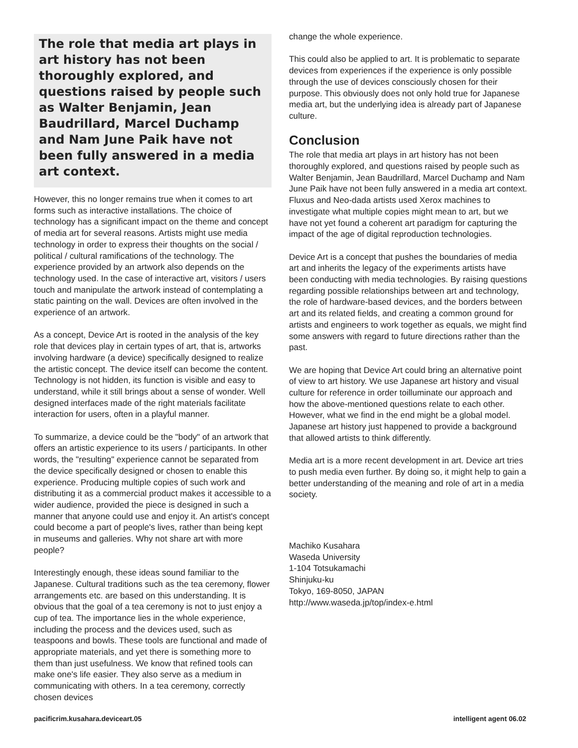The role that media art plays in art history has not been thoroughly explored, and questions raised by people such as Walter Benjamin, Jean Baudrillard, Marcel Duchamp and Nam June Paik have not been fully answered in a media art context.
However, this no longer remains true when it comes to art forms such as interactive installations. The choice of technology has a significant impact on the theme and concept of media art for several reasons. Artists might use media technology in order to express their thoughts on the social / political / cultural ramifications of the technology. The experience provided by an artwork also depends on the technology used. In the case of interactive art, visitors / users touch and manipulate the artwork instead of contemplating a static painting on the wall. Devices are often involved in the experience of an artwork.
As a concept, Device Art is rooted in the analysis of the key role that devices play in certain types of art, that is, artworks involving hardware (a device) specifically designed to realize the artistic concept. The device itself can become the content. Technology is not hidden, its function is visible and easy to understand, while it still brings about a sense of wonder. Well designed interfaces made of the right materials facilitate interaction for users, often in a playful manner.
To summarize, a device could be the "body" of an artwork that offers an artistic experience to its users / participants. In other words, the "resulting" experience cannot be separated from the device specifically designed or chosen to enable this experience. Producing multiple copies of such work and distributing it as a commercial product makes it accessible to a wider audience, provided the piece is designed in such a manner that anyone could use and enjoy it. An artist's concept could become a part of people's lives, rather than being kept in museums and galleries. Why not share art with more people?
Interestingly enough, these ideas sound familiar to the Japanese. Cultural traditions such as the tea ceremony, flower arrangements etc. are based on this understanding. It is obvious that the goal of a tea ceremony is not to just enjoy a cup of tea. The importance lies in the whole experience, including the process and the devices used, such as teaspoons and bowls. These tools are functional and made of appropriate materials, and yet there is something more to them than just usefulness. We know that refined tools can make one's life easier. They also serve as a medium in communicating with others. In a tea ceremony, correctly chosen devices
change the whole experience.
This could also be applied to art. It is problematic to separate devices from experiences if the experience is only possible through the use of devices consciously chosen for their purpose. This obviously does not only hold true for Japanese media art, but the underlying idea is already part of Japanese culture.
Conclusion
The role that media art plays in art history has not been thoroughly explored, and questions raised by people such as Walter Benjamin, Jean Baudrillard, Marcel Duchamp and Nam June Paik have not been fully answered in a media art context. Fluxus and Neo-dada artists used Xerox machines to investigate what multiple copies might mean to art, but we have not yet found a coherent art paradigm for capturing the impact of the age of digital reproduction technologies.
Device Art is a concept that pushes the boundaries of media art and inherits the legacy of the experiments artists have been conducting with media technologies. By raising questions regarding possible relationships between art and technology, the role of hardware-based devices, and the borders between art and its related fields, and creating a common ground for artists and engineers to work together as equals, we might find some answers with regard to future directions rather than the past.
We are hoping that Device Art could bring an alternative point of view to art history. We use Japanese art history and visual culture for reference in order toilluminate our approach and how the above-mentioned questions relate to each other. However, what we find in the end might be a global model. Japanese art history just happened to provide a background that allowed artists to think differently.
Media art is a more recent development in art. Device art tries to push media even further. By doing so, it might help to gain a better understanding of the meaning and role of art in a media society.
Machiko Kusahara
Waseda University
1-104 Totsukamachi
Shinjuku-ku
Tokyo, 169-8050, JAPAN
http://www.waseda.jp/top/index-e.html
pacificrim.kusahara.deviceart.05 intelligent agent 06.02